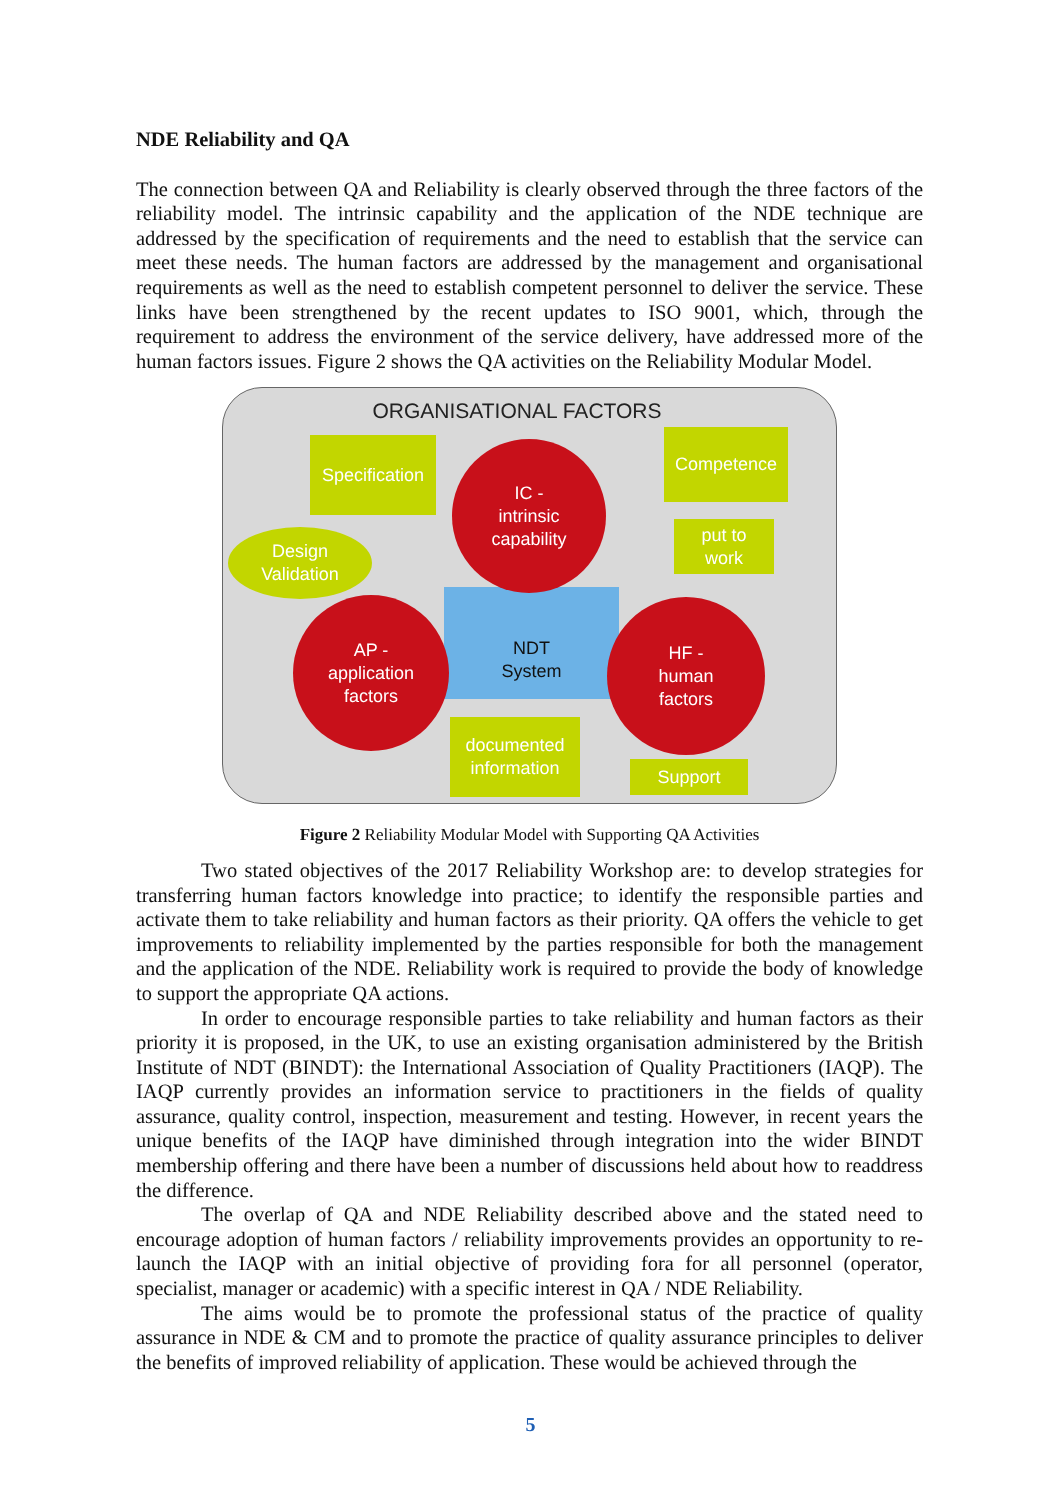NDE Reliability and QA
The connection between QA and Reliability is clearly observed through the three factors of the reliability model. The intrinsic capability and the application of the NDE technique are addressed by the specification of requirements and the need to establish that the service can meet these needs. The human factors are addressed by the management and organisational requirements as well as the need to establish competent personnel to deliver the service. These links have been strengthened by the recent updates to ISO 9001, which, through the requirement to address the environment of the service delivery, have addressed more of the human factors issues. Figure 2 shows the QA activities on the Reliability Modular Model.
ORGANISATIONAL FACTORS
Specification
Competence
Design
Validation
put to
work
NDT
System
IC -
intrinsic
capability
AP -
application
factors
HF -
human
factors
documented
information
Support
Figure 2 Reliability Modular Model with Supporting QA Activities
Two stated objectives of the 2017 Reliability Workshop are: to develop strategies for transferring human factors knowledge into practice; to identify the responsible parties and activate them to take reliability and human factors as their priority. QA offers the vehicle to get improvements to reliability implemented by the parties responsible for both the management and the application of the NDE. Reliability work is required to provide the body of knowledge to support the appropriate QA actions.
In order to encourage responsible parties to take reliability and human factors as their priority it is proposed, in the UK, to use an existing organisation administered by the British Institute of NDT (BINDT): the International Association of Quality Practitioners (IAQP). The IAQP currently provides an information service to practitioners in the fields of quality assurance, quality control, inspection, measurement and testing. However, in recent years the unique benefits of the IAQP have diminished through integration into the wider BINDT membership offering and there have been a number of discussions held about how to readdress the difference.
The overlap of QA and NDE Reliability described above and the stated need to encourage adoption of human factors / reliability improvements provides an opportunity to re-launch the IAQP with an initial objective of providing fora for all personnel (operator, specialist, manager or academic) with a specific interest in QA / NDE Reliability.
The aims would be to promote the professional status of the practice of quality assurance in NDE & CM and to promote the practice of quality assurance principles to deliver the benefits of improved reliability of application. These would be achieved through the
5